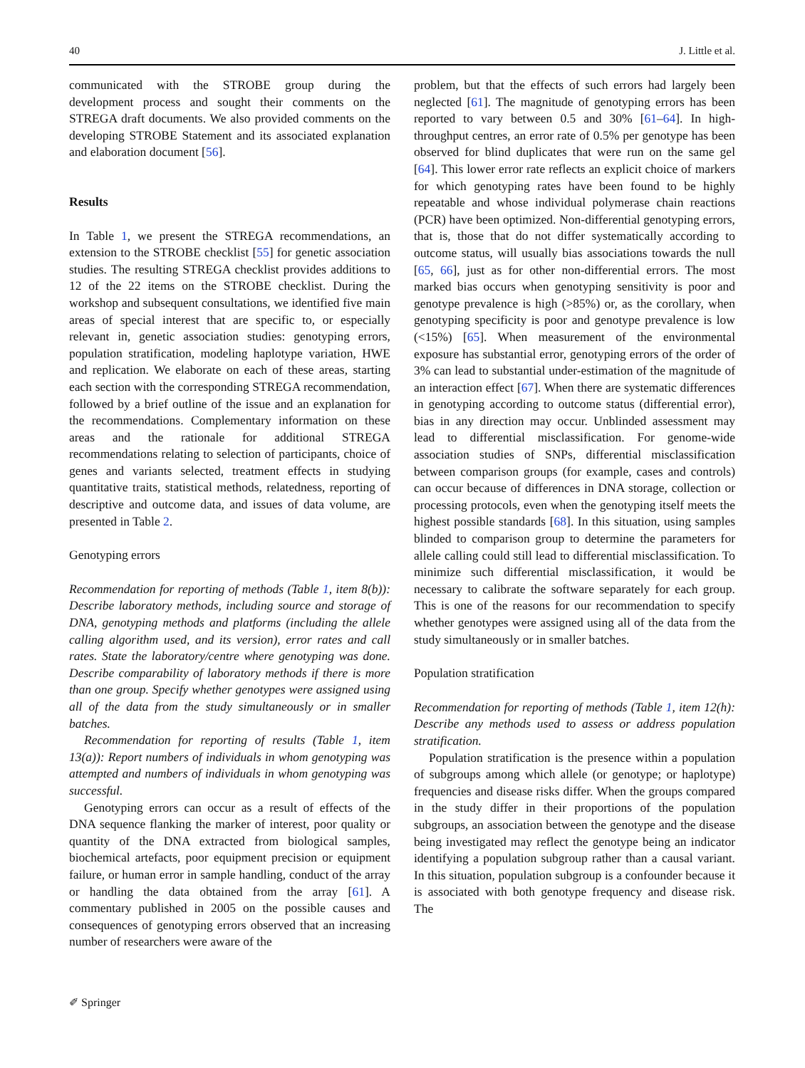40 J. Little et al.
communicated with the STROBE group during the development process and sought their comments on the STREGA draft documents. We also provided comments on the developing STROBE Statement and its associated explanation and elaboration document [56].
Results
In Table 1, we present the STREGA recommendations, an extension to the STROBE checklist [55] for genetic association studies. The resulting STREGA checklist provides additions to 12 of the 22 items on the STROBE checklist. During the workshop and subsequent consultations, we identified five main areas of special interest that are specific to, or especially relevant in, genetic association studies: genotyping errors, population stratification, modeling haplotype variation, HWE and replication. We elaborate on each of these areas, starting each section with the corresponding STREGA recommendation, followed by a brief outline of the issue and an explanation for the recommendations. Complementary information on these areas and the rationale for additional STREGA recommendations relating to selection of participants, choice of genes and variants selected, treatment effects in studying quantitative traits, statistical methods, relatedness, reporting of descriptive and outcome data, and issues of data volume, are presented in Table 2.
Genotyping errors
Recommendation for reporting of methods (Table 1, item 8(b)): Describe laboratory methods, including source and storage of DNA, genotyping methods and platforms (including the allele calling algorithm used, and its version), error rates and call rates. State the laboratory/centre where genotyping was done. Describe comparability of laboratory methods if there is more than one group. Specify whether genotypes were assigned using all of the data from the study simultaneously or in smaller batches.
Recommendation for reporting of results (Table 1, item 13(a)): Report numbers of individuals in whom genotyping was attempted and numbers of individuals in whom genotyping was successful.
Genotyping errors can occur as a result of effects of the DNA sequence flanking the marker of interest, poor quality or quantity of the DNA extracted from biological samples, biochemical artefacts, poor equipment precision or equipment failure, or human error in sample handling, conduct of the array or handling the data obtained from the array [61]. A commentary published in 2005 on the possible causes and consequences of genotyping errors observed that an increasing number of researchers were aware of the
problem, but that the effects of such errors had largely been neglected [61]. The magnitude of genotyping errors has been reported to vary between 0.5 and 30% [61–64]. In high-throughput centres, an error rate of 0.5% per genotype has been observed for blind duplicates that were run on the same gel [64]. This lower error rate reflects an explicit choice of markers for which genotyping rates have been found to be highly repeatable and whose individual polymerase chain reactions (PCR) have been optimized. Non-differential genotyping errors, that is, those that do not differ systematically according to outcome status, will usually bias associations towards the null [65, 66], just as for other non-differential errors. The most marked bias occurs when genotyping sensitivity is poor and genotype prevalence is high (>85%) or, as the corollary, when genotyping specificity is poor and genotype prevalence is low (<15%) [65]. When measurement of the environmental exposure has substantial error, genotyping errors of the order of 3% can lead to substantial under-estimation of the magnitude of an interaction effect [67]. When there are systematic differences in genotyping according to outcome status (differential error), bias in any direction may occur. Unblinded assessment may lead to differential misclassification. For genome-wide association studies of SNPs, differential misclassification between comparison groups (for example, cases and controls) can occur because of differences in DNA storage, collection or processing protocols, even when the genotyping itself meets the highest possible standards [68]. In this situation, using samples blinded to comparison group to determine the parameters for allele calling could still lead to differential misclassification. To minimize such differential misclassification, it would be necessary to calibrate the software separately for each group. This is one of the reasons for our recommendation to specify whether genotypes were assigned using all of the data from the study simultaneously or in smaller batches.
Population stratification
Recommendation for reporting of methods (Table 1, item 12(h): Describe any methods used to assess or address population stratification.
Population stratification is the presence within a population of subgroups among which allele (or genotype; or haplotype) frequencies and disease risks differ. When the groups compared in the study differ in their proportions of the population subgroups, an association between the genotype and the disease being investigated may reflect the genotype being an indicator identifying a population subgroup rather than a causal variant. In this situation, population subgroup is a confounder because it is associated with both genotype frequency and disease risk. The
✐ Springer